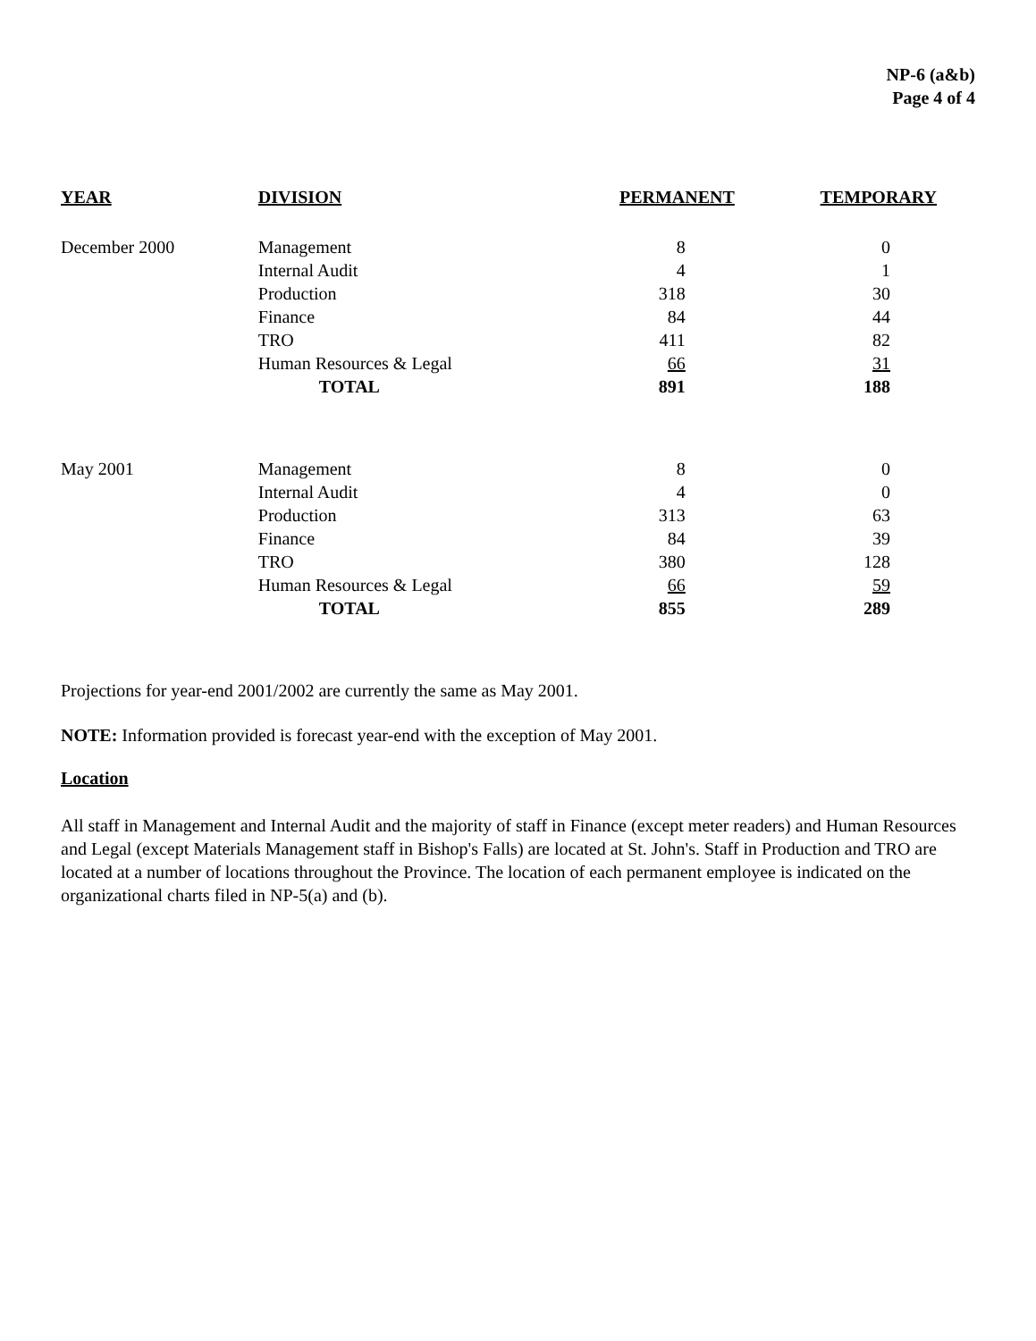NP-6 (a&b)
Page 4 of 4
| YEAR | DIVISION | PERMANENT | TEMPORARY |
| --- | --- | --- | --- |
| December 2000 | Management | 8 | 0 |
| | Internal Audit | 4 | 1 |
| | Production | 318 | 30 |
| | Finance | 84 | 44 |
| | TRO | 411 | 82 |
| | Human Resources & Legal | 66 | 31 |
| | TOTAL | 891 | 188 |
| May 2001 | Management | 8 | 0 |
| | Internal Audit | 4 | 0 |
| | Production | 313 | 63 |
| | Finance | 84 | 39 |
| | TRO | 380 | 128 |
| | Human Resources & Legal | 66 | 59 |
| | TOTAL | 855 | 289 |
Projections for year-end 2001/2002 are currently the same as May 2001.
NOTE: Information provided is forecast year-end with the exception of May 2001.
Location
All staff in Management and Internal Audit and the majority of staff in Finance (except meter readers) and Human Resources and Legal (except Materials Management staff in Bishop's Falls) are located at St. John's. Staff in Production and TRO are located at a number of locations throughout the Province. The location of each permanent employee is indicated on the organizational charts filed in NP-5(a) and (b).